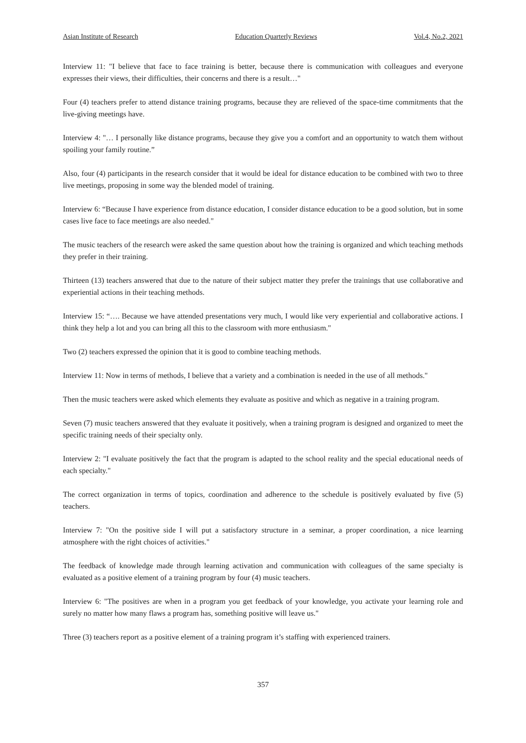Asian Institute of Research Education Quarterly Reviews Vol.4, No.2, 2021
Interview 11: "I believe that face to face training is better, because there is communication with colleagues and everyone expresses their views, their difficulties, their concerns and there is a result…"
Four (4) teachers prefer to attend distance training programs, because they are relieved of the space-time commitments that the live-giving meetings have.
Interview 4: "… I personally like distance programs, because they give you a comfort and an opportunity to watch them without spoiling your family routine.”
Also, four (4) participants in the research consider that it would be ideal for distance education to be combined with two to three live meetings, proposing in some way the blended model of training.
Interview 6: “Because I have experience from distance education, I consider distance education to be a good solution, but in some cases live face to face meetings are also needed."
The music teachers of the research were asked the same question about how the training is organized and which teaching methods they prefer in their training.
Thirteen (13) teachers answered that due to the nature of their subject matter they prefer the trainings that use collaborative and experiential actions in their teaching methods.
Interview 15: “…. Because we have attended presentations very much, I would like very experiential and collaborative actions. I think they help a lot and you can bring all this to the classroom with more enthusiasm."
Two (2) teachers expressed the opinion that it is good to combine teaching methods.
Interview 11: Now in terms of methods, I believe that a variety and a combination is needed in the use of all methods."
Then the music teachers were asked which elements they evaluate as positive and which as negative in a training program.
Seven (7) music teachers answered that they evaluate it positively, when a training program is designed and organized to meet the specific training needs of their specialty only.
Interview 2: "I evaluate positively the fact that the program is adapted to the school reality and the special educational needs of each specialty."
The correct organization in terms of topics, coordination and adherence to the schedule is positively evaluated by five (5) teachers.
Interview 7: "On the positive side I will put a satisfactory structure in a seminar, a proper coordination, a nice learning atmosphere with the right choices of activities."
The feedback of knowledge made through learning activation and communication with colleagues of the same specialty is evaluated as a positive element of a training program by four (4) music teachers.
Interview 6: "The positives are when in a program you get feedback of your knowledge, you activate your learning role and surely no matter how many flaws a program has, something positive will leave us."
Three (3) teachers report as a positive element of a training program it’s staffing with experienced trainers.
357